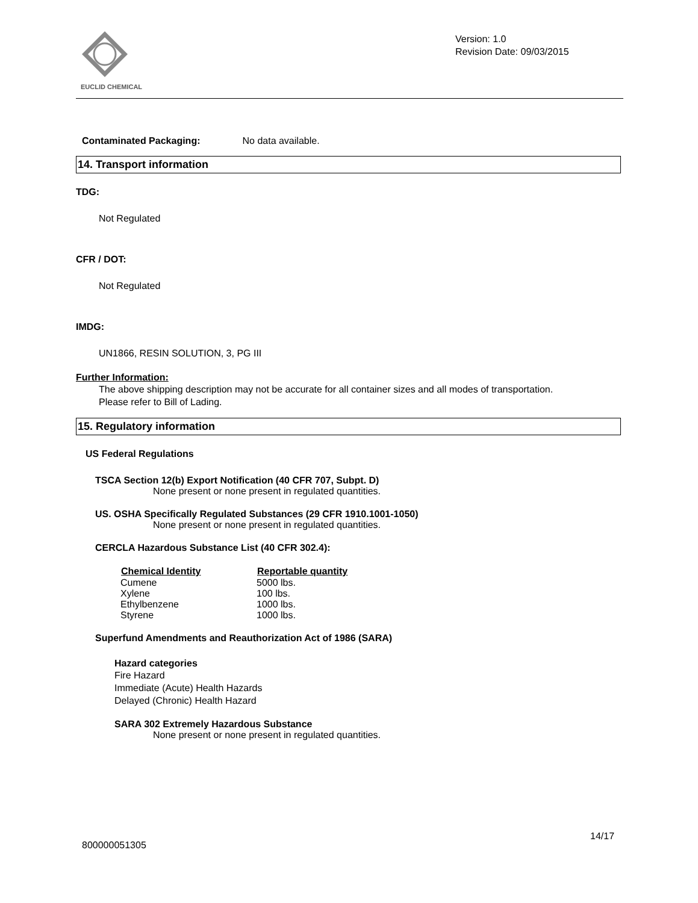EUCLID CHEMICAL
Version: 1.0
Revision Date: 09/03/2015
Contaminated Packaging: No data available.
14. Transport information
TDG:
Not Regulated
CFR / DOT:
Not Regulated
IMDG:
UN1866, RESIN SOLUTION, 3, PG III
Further Information:
The above shipping description may not be accurate for all container sizes and all modes of transportation.
Please refer to Bill of Lading.
15. Regulatory information
US Federal Regulations
TSCA Section 12(b) Export Notification (40 CFR 707, Subpt. D)
None present or none present in regulated quantities.
US. OSHA Specifically Regulated Substances (29 CFR 1910.1001-1050)
None present or none present in regulated quantities.
CERCLA Hazardous Substance List (40 CFR 302.4):
| Chemical Identity | Reportable quantity |
| --- | --- |
| Cumene | 5000 lbs. |
| Xylene | 100 lbs. |
| Ethylbenzene | 1000 lbs. |
| Styrene | 1000 lbs. |
Superfund Amendments and Reauthorization Act of 1986 (SARA)
Hazard categories
Fire Hazard
Immediate (Acute) Health Hazards
Delayed (Chronic) Health Hazard
SARA 302 Extremely Hazardous Substance
None present or none present in regulated quantities.
14/17
800000051305